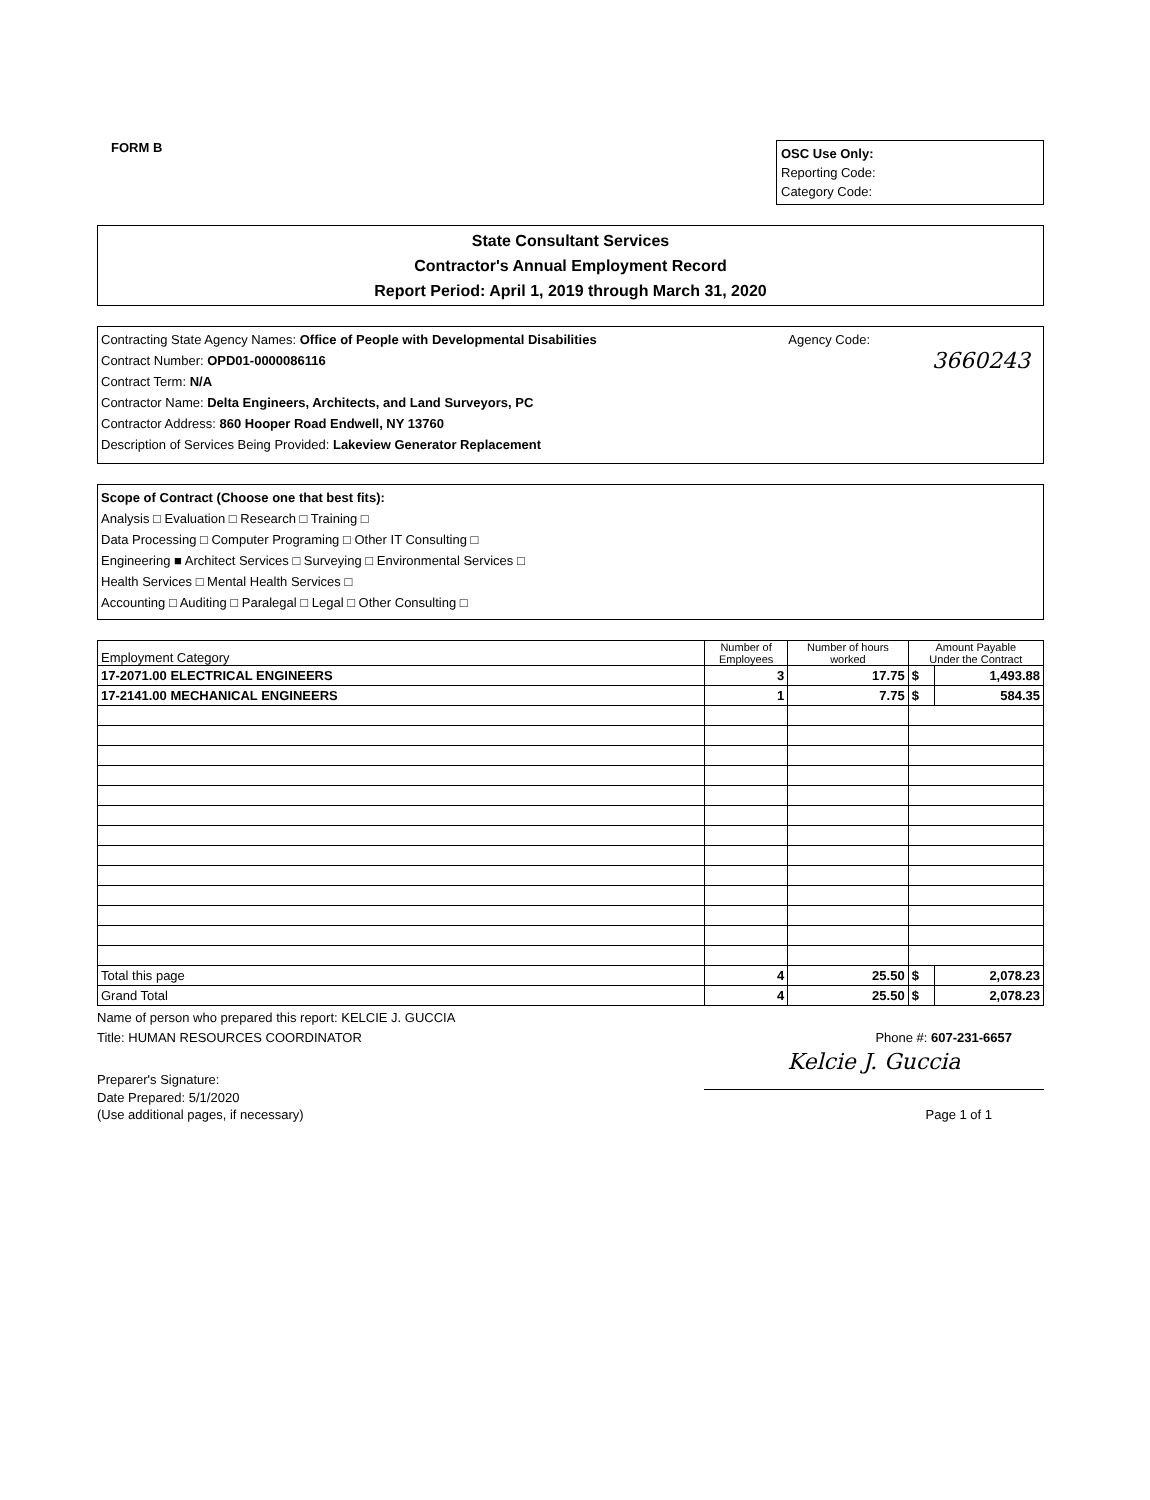FORM B
OSC Use Only:
Reporting Code:
Category Code:
State Consultant Services
Contractor's Annual Employment Record
Report Period: April 1, 2019 through March 31, 2020
Contracting State Agency Names: Office of People with Developmental Disabilities Agency Code:
Contract Number: OPD01-0000086116 3660243
Contract Term: N/A
Contractor Name: Delta Engineers, Architects, and Land Surveyors, PC
Contractor Address: 860 Hooper Road Endwell, NY 13760
Description of Services Being Provided: Lakeview Generator Replacement
Scope of Contract (Choose one that best fits):
Analysis □ Evaluation □ Research □ Training □
Data Processing □ Computer Programing □ Other IT Consulting □
Engineering ■ Architect Services □ Surveying □ Environmental Services □
Health Services □ Mental Health Services □
Accounting □ Auditing □ Paralegal □ Legal □ Other Consulting □
| Employment Category | Number of Employees | Number of hours worked | Amount Payable Under the Contract | |
| --- | --- | --- | --- | --- |
| 17-2071.00 ELECTRICAL ENGINEERS | 3 | 17.75 | $ | 1,493.88 |
| 17-2141.00 MECHANICAL ENGINEERS | 1 | 7.75 | $ | 584.35 |
| Total this page | 4 | 25.50 | $ | 2,078.23 |
| Grand Total | 4 | 25.50 | $ | 2,078.23 |
Name of person who prepared this report: KELCIE J. GUCCIA
Title: HUMAN RESOURCES COORDINATOR Phone #: 607-231-6657
Preparer's Signature: Kelcie J. Guccia
Date Prepared: 5/1/2020
(Use additional pages, if necessary) Page 1 of 1